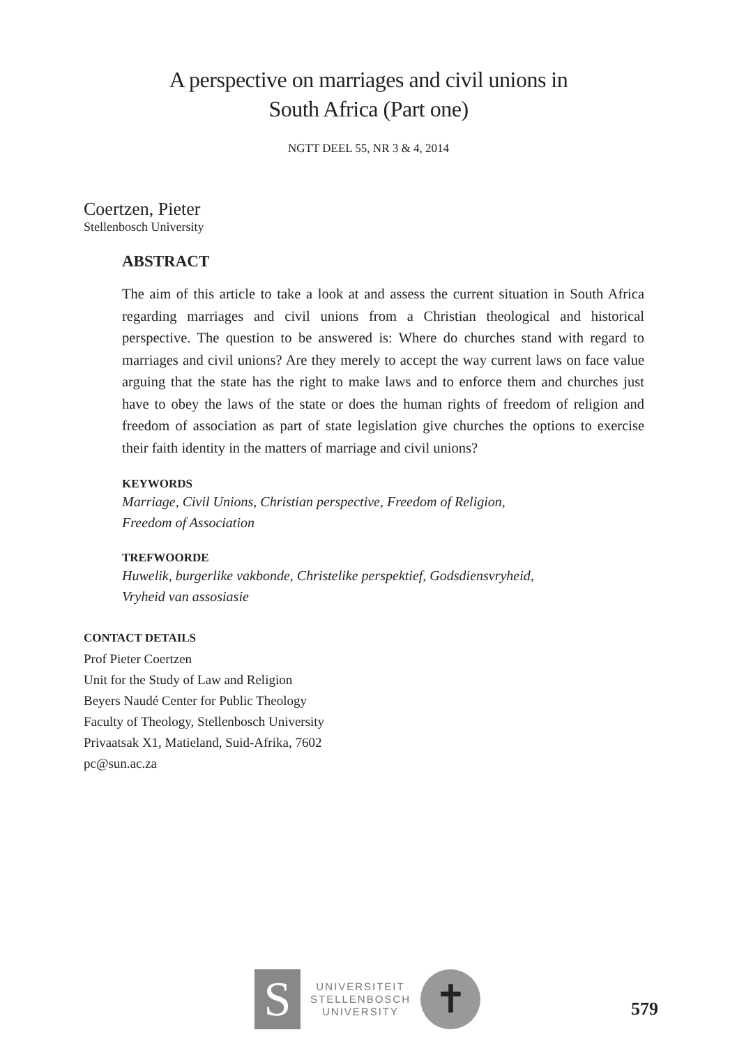A perspective on marriages and civil unions in
South Africa (Part one)
NGTT DEEL 55, NR 3 & 4, 2014
Coertzen, Pieter
Stellenbosch University
ABSTRACT
The aim of this article to take a look at and assess the current situation in South Africa regarding marriages and civil unions from a Christian theological and historical perspective. The question to be answered is: Where do churches stand with regard to marriages and civil unions? Are they merely to accept the way current laws on face value arguing that the state has the right to make laws and to enforce them and churches just have to obey the laws of the state or does the human rights of freedom of religion and freedom of association as part of state legislation give churches the options to exercise their faith identity in the matters of marriage and civil unions?
KEYWORDS
Marriage, Civil Unions, Christian perspective, Freedom of Religion,
Freedom of Association
TREFWOORDE
Huwelik, burgerlike vakbonde, Christelike perspektief, Godsdiensvryheid,
Vryheid van assosiasie
CONTACT DETAILS
Prof Pieter Coertzen
Unit for the Study of Law and Religion
Beyers Naudé Center for Public Theology
Faculty of Theology, Stellenbosch University
Privaatsak X1, Matieland, Suid-Afrika, 7602
pc@sun.ac.za
S
UNIVERSITEIT
STELLENBOSCH
UNIVERSITY
✝
579